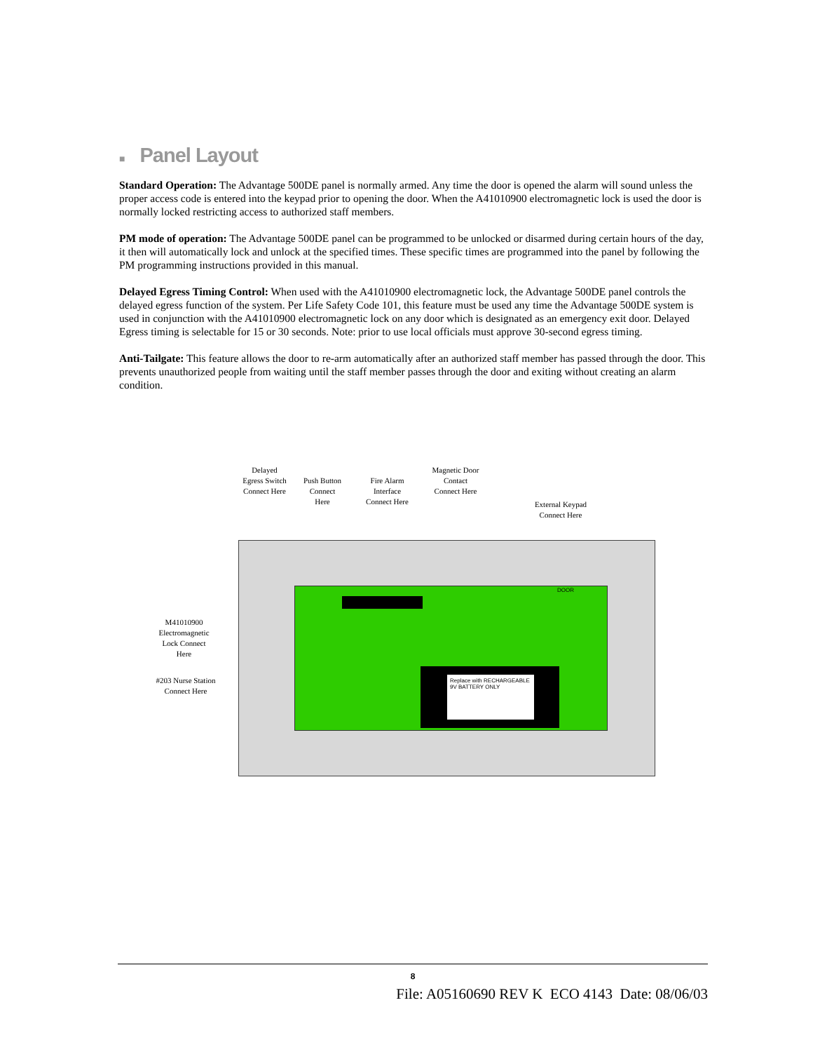■ Panel Layout
Standard Operation: The Advantage 500DE panel is normally armed. Any time the door is opened the alarm will sound unless the proper access code is entered into the keypad prior to opening the door. When the A41010900 electromagnetic lock is used the door is normally locked restricting access to authorized staff members.
PM mode of operation: The Advantage 500DE panel can be programmed to be unlocked or disarmed during certain hours of the day, it then will automatically lock and unlock at the specified times. These specific times are programmed into the panel by following the PM programming instructions provided in this manual.
Delayed Egress Timing Control: When used with the A41010900 electromagnetic lock, the Advantage 500DE panel controls the delayed egress function of the system. Per Life Safety Code 101, this feature must be used any time the Advantage 500DE system is used in conjunction with the A41010900 electromagnetic lock on any door which is designated as an emergency exit door. Delayed Egress timing is selectable for 15 or 30 seconds. Note: prior to use local officials must approve 30-second egress timing.
Anti-Tailgate: This feature allows the door to re-arm automatically after an authorized staff member has passed through the door. This prevents unauthorized people from waiting until the staff member passes through the door and exiting without creating an alarm condition.
Delayed Egress Switch Connect Here
Push Button Connect Here
Fire Alarm Interface Connect Here
Magnetic Door Contact Connect Here
External Keypad Connect Here
M41010900 Electromagnetic Lock Connect Here
#203 Nurse Station Connect Here
Replace with RECHARGEABLE 9V BATTERY ONLY
DOOR
8
File: A05160690 REV K ECO 4143 Date: 08/06/03